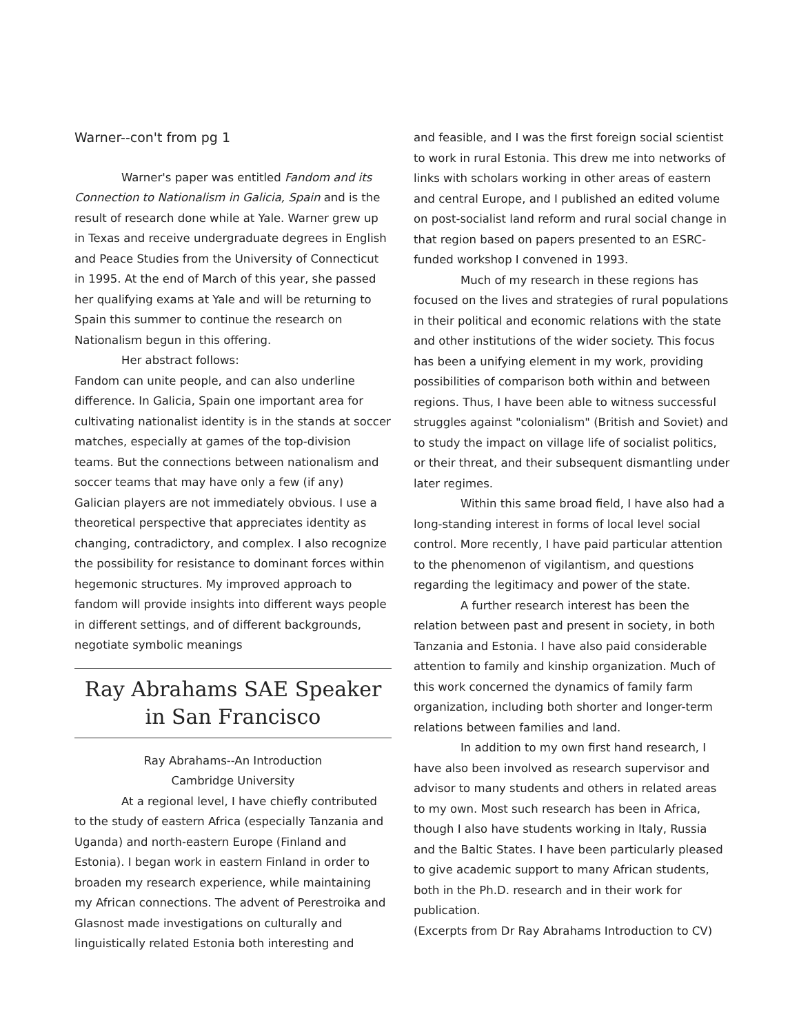Warner--con't from pg 1
Warner's paper was entitled Fandom and its Connection to Nationalism in Galicia, Spain and is the result of research done while at Yale. Warner grew up in Texas and receive undergraduate degrees in English and Peace Studies from the University of Connecticut in 1995. At the end of March of this year, she passed her qualifying exams at Yale and will be returning to Spain this summer to continue the research on Nationalism begun in this offering.
Her abstract follows:
Fandom can unite people, and can also underline difference. In Galicia, Spain one important area for cultivating nationalist identity is in the stands at soccer matches, especially at games of the top-division teams. But the connections between nationalism and soccer teams that may have only a few (if any) Galician players are not immediately obvious. I use a theoretical perspective that appreciates identity as changing, contradictory, and complex. I also recognize the possibility for resistance to dominant forces within hegemonic structures. My improved approach to fandom will provide insights into different ways people in different settings, and of different backgrounds, negotiate symbolic meanings
Ray Abrahams SAE Speaker in San Francisco
Ray Abrahams--An Introduction
Cambridge University
At a regional level, I have chiefly contributed to the study of eastern Africa (especially Tanzania and Uganda) and north-eastern Europe (Finland and Estonia). I began work in eastern Finland in order to broaden my research experience, while maintaining my African connections. The advent of Perestroika and Glasnost made investigations on culturally and linguistically related Estonia both interesting and
and feasible, and I was the first foreign social scientist to work in rural Estonia. This drew me into networks of links with scholars working in other areas of eastern and central Europe, and I published an edited volume on post-socialist land reform and rural social change in that region based on papers presented to an ESRC-funded workshop I convened in 1993.
Much of my research in these regions has focused on the lives and strategies of rural populations in their political and economic relations with the state and other institutions of the wider society. This focus has been a unifying element in my work, providing possibilities of comparison both within and between regions. Thus, I have been able to witness successful struggles against "colonialism" (British and Soviet) and to study the impact on village life of socialist politics, or their threat, and their subsequent dismantling under later regimes.
Within this same broad field, I have also had a long-standing interest in forms of local level social control. More recently, I have paid particular attention to the phenomenon of vigilantism, and questions regarding the legitimacy and power of the state.
A further research interest has been the relation between past and present in society, in both Tanzania and Estonia. I have also paid considerable attention to family and kinship organization. Much of this work concerned the dynamics of family farm organization, including both shorter and longer-term relations between families and land.
In addition to my own first hand research, I have also been involved as research supervisor and advisor to many students and others in related areas to my own. Most such research has been in Africa, though I also have students working in Italy, Russia and the Baltic States. I have been particularly pleased to give academic support to many African students, both in the Ph.D. research and in their work for publication.
(Excerpts from Dr Ray Abrahams Introduction to CV)